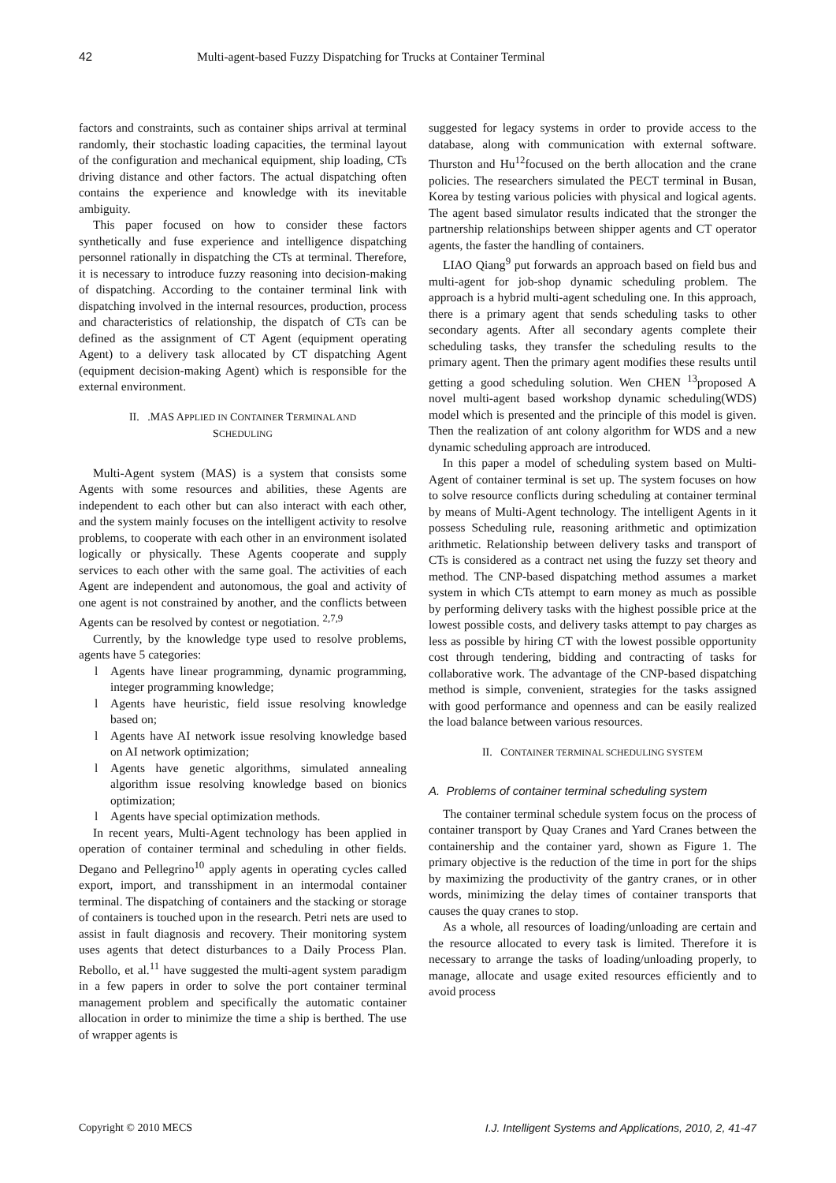42 Multi-agent-based Fuzzy Dispatching for Trucks at Container Terminal
factors and constraints, such as container ships arrival at terminal randomly, their stochastic loading capacities, the terminal layout of the configuration and mechanical equipment, ship loading, CTs driving distance and other factors. The actual dispatching often contains the experience and knowledge with its inevitable ambiguity.
This paper focused on how to consider these factors synthetically and fuse experience and intelligence dispatching personnel rationally in dispatching the CTs at terminal. Therefore, it is necessary to introduce fuzzy reasoning into decision-making of dispatching. According to the container terminal link with dispatching involved in the internal resources, production, process and characteristics of relationship, the dispatch of CTs can be defined as the assignment of CT Agent (equipment operating Agent) to a delivery task allocated by CT dispatching Agent (equipment decision-making Agent) which is responsible for the external environment.
II. .MAS APPLIED IN CONTAINER TERMINAL AND
SCHEDULING
Multi-Agent system (MAS) is a system that consists some Agents with some resources and abilities, these Agents are independent to each other but can also interact with each other, and the system mainly focuses on the intelligent activity to resolve problems, to cooperate with each other in an environment isolated logically or physically. These Agents cooperate and supply services to each other with the same goal. The activities of each Agent are independent and autonomous, the goal and activity of one agent is not constrained by another, and the conflicts between Agents can be resolved by contest or negotiation. <sup>2,7,9</sup>
Currently, by the knowledge type used to resolve problems, agents have 5 categories:
l Agents have linear programming, dynamic programming, integer programming knowledge;
l Agents have heuristic, field issue resolving knowledge based on;
l Agents have AI network issue resolving knowledge based on AI network optimization;
l Agents have genetic algorithms, simulated annealing algorithm issue resolving knowledge based on bionics optimization;
l Agents have special optimization methods.
In recent years, Multi-Agent technology has been applied in operation of container terminal and scheduling in other fields. Degano and Pellegrino<sup>10</sup> apply agents in operating cycles called export, import, and transshipment in an intermodal container terminal. The dispatching of containers and the stacking or storage of containers is touched upon in the research. Petri nets are used to assist in fault diagnosis and recovery. Their monitoring system uses agents that detect disturbances to a Daily Process Plan. Rebollo, et al.<sup>11</sup> have suggested the multi-agent system paradigm in a few papers in order to solve the port container terminal management problem and specifically the automatic container allocation in order to minimize the time a ship is berthed. The use of wrapper agents is
suggested for legacy systems in order to provide access to the database, along with communication with external software. Thurston and Hu<sup>12</sup>focused on the berth allocation and the crane policies. The researchers simulated the PECT terminal in Busan, Korea by testing various policies with physical and logical agents. The agent based simulator results indicated that the stronger the partnership relationships between shipper agents and CT operator agents, the faster the handling of containers.
LIAO Qiang<sup>9</sup> put forwards an approach based on field bus and multi-agent for job-shop dynamic scheduling problem. The approach is a hybrid multi-agent scheduling one. In this approach, there is a primary agent that sends scheduling tasks to other secondary agents. After all secondary agents complete their scheduling tasks, they transfer the scheduling results to the primary agent. Then the primary agent modifies these results until getting a good scheduling solution. Wen CHEN <sup>13</sup>proposed A novel multi-agent based workshop dynamic scheduling(WDS) model which is presented and the principle of this model is given. Then the realization of ant colony algorithm for WDS and a new dynamic scheduling approach are introduced.
In this paper a model of scheduling system based on Multi-Agent of container terminal is set up. The system focuses on how to solve resource conflicts during scheduling at container terminal by means of Multi-Agent technology. The intelligent Agents in it possess Scheduling rule, reasoning arithmetic and optimization arithmetic. Relationship between delivery tasks and transport of CTs is considered as a contract net using the fuzzy set theory and method. The CNP-based dispatching method assumes a market system in which CTs attempt to earn money as much as possible by performing delivery tasks with the highest possible price at the lowest possible costs, and delivery tasks attempt to pay charges as less as possible by hiring CT with the lowest possible opportunity cost through tendering, bidding and contracting of tasks for collaborative work. The advantage of the CNP-based dispatching method is simple, convenient, strategies for the tasks assigned with good performance and openness and can be easily realized the load balance between various resources.
II. CONTAINER TERMINAL SCHEDULING SYSTEM
A. Problems of container terminal scheduling system
The container terminal schedule system focus on the process of container transport by Quay Cranes and Yard Cranes between the containership and the container yard, shown as Figure 1. The primary objective is the reduction of the time in port for the ships by maximizing the productivity of the gantry cranes, or in other words, minimizing the delay times of container transports that causes the quay cranes to stop.
As a whole, all resources of loading/unloading are certain and the resource allocated to every task is limited. Therefore it is necessary to arrange the tasks of loading/unloading properly, to manage, allocate and usage exited resources efficiently and to avoid process
Copyright © 2010 MECS I.J. Intelligent Systems and Applications, 2010, 2, 41-47